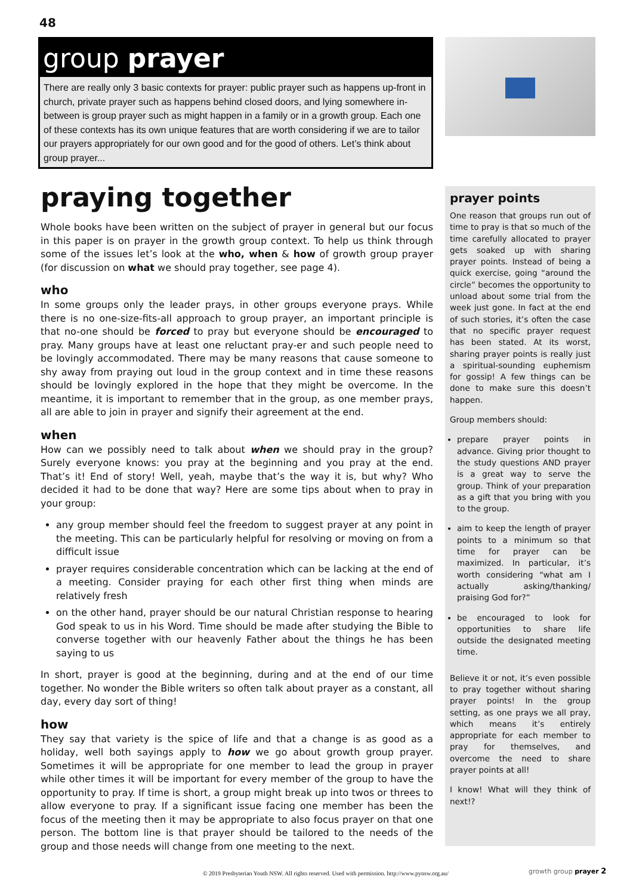48
group prayer
There are really only 3 basic contexts for prayer: public prayer such as happens up-front in church, private prayer such as happens behind closed doors, and lying somewhere in-between is group prayer such as might happen in a family or in a growth group. Each one of these contexts has its own unique features that are worth considering if we are to tailor our prayers appropriately for our own good and for the good of others. Let’s think about group prayer...
praying together
Whole books have been written on the subject of prayer in general but our focus in this paper is on prayer in the growth group context. To help us think through some of the issues let’s look at the who, when & how of growth group prayer (for discussion on what we should pray together, see page 4).
who
In some groups only the leader prays, in other groups everyone prays. While there is no one-size-fits-all approach to group prayer, an important principle is that no-one should be forced to pray but everyone should be encouraged to pray. Many groups have at least one reluctant pray-er and such people need to be lovingly accommodated. There may be many reasons that cause someone to shy away from praying out loud in the group context and in time these reasons should be lovingly explored in the hope that they might be overcome. In the meantime, it is important to remember that in the group, as one member prays, all are able to join in prayer and signify their agreement at the end.
when
How can we possibly need to talk about when we should pray in the group? Surely everyone knows: you pray at the beginning and you pray at the end. That’s it! End of story! Well, yeah, maybe that’s the way it is, but why? Who decided it had to be done that way? Here are some tips about when to pray in your group:
any group member should feel the freedom to suggest prayer at any point in the meeting. This can be particularly helpful for resolving or moving on from a difficult issue
prayer requires considerable concentration which can be lacking at the end of a meeting. Consider praying for each other first thing when minds are relatively fresh
on the other hand, prayer should be our natural Christian response to hearing God speak to us in his Word. Time should be made after studying the Bible to converse together with our heavenly Father about the things he has been saying to us
In short, prayer is good at the beginning, during and at the end of our time together. No wonder the Bible writers so often talk about prayer as a constant, all day, every day sort of thing!
how
They say that variety is the spice of life and that a change is as good as a holiday, well both sayings apply to how we go about growth group prayer. Sometimes it will be appropriate for one member to lead the group in prayer while other times it will be important for every member of the group to have the opportunity to pray. If time is short, a group might break up into twos or threes to allow everyone to pray. If a significant issue facing one member has been the focus of the meeting then it may be appropriate to also focus prayer on that one person. The bottom line is that prayer should be tailored to the needs of the group and those needs will change from one meeting to the next.
prayer points
One reason that groups run out of time to pray is that so much of the time carefully allocated to prayer gets soaked up with sharing prayer points. Instead of being a quick exercise, going “around the circle” becomes the opportunity to unload about some trial from the week just gone. In fact at the end of such stories, it’s often the case that no specific prayer request has been stated. At its worst, sharing prayer points is really just a spiritual-sounding euphemism for gossip! A few things can be done to make sure this doesn’t happen.
Group members should:
prepare prayer points in advance. Giving prior thought to the study questions AND prayer is a great way to serve the group. Think of your preparation as a gift that you bring with you to the group.
aim to keep the length of prayer points to a minimum so that time for prayer can be maximized. In particular, it’s worth considering “what am I actually asking/thanking/ praising God for?”
be encouraged to look for opportunities to share life outside the designated meeting time.
Believe it or not, it’s even possible to pray together without sharing prayer points! In the group setting, as one prays we all pray, which means it’s entirely appropriate for each member to pray for themselves, and overcome the need to share prayer points at all!
I know! What will they think of next!?
© 2019 Presbyterian Youth NSW. All rights reserved. Used with permission. http://www.pynsw.org.au/
growth group prayer 2